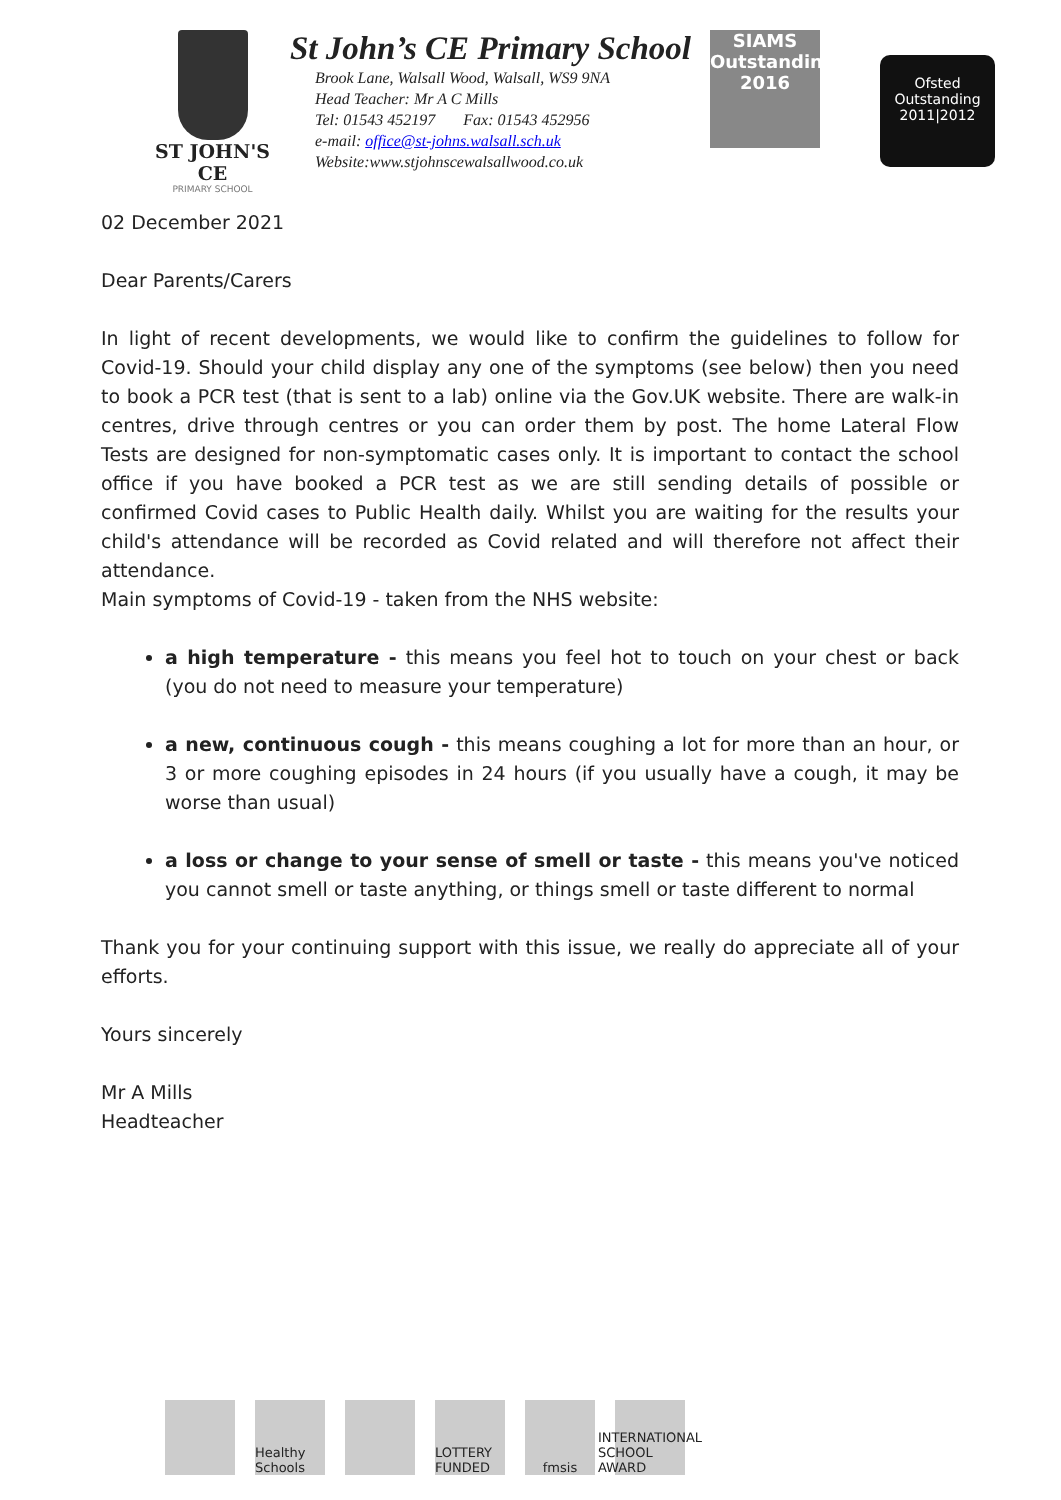ST JOHN'S CE
PRIMARY SCHOOL
St John’s CE Primary School
Brook Lane, Walsall Wood, Walsall, WS9 9NA
Head Teacher: Mr A C Mills
Tel: 01543 452197 Fax: 01543 452956
e-mail: office@st-johns.walsall.sch.uk
Website:www.stjohnscewalsallwood.co.uk
SIAMS
Outstanding 2016
Ofsted
Outstanding
2011|2012
02 December 2021
Dear Parents/Carers
In light of recent developments, we would like to confirm the guidelines to follow for Covid-19. Should your child display any one of the symptoms (see below) then you need to book a PCR test (that is sent to a lab) online via the Gov.UK website. There are walk-in centres, drive through centres or you can order them by post. The home Lateral Flow Tests are designed for non-symptomatic cases only. It is important to contact the school office if you have booked a PCR test as we are still sending details of possible or confirmed Covid cases to Public Health daily. Whilst you are waiting for the results your child's attendance will be recorded as Covid related and will therefore not affect their attendance.
Main symptoms of Covid-19 - taken from the NHS website:
a high temperature - this means you feel hot to touch on your chest or back (you do not need to measure your temperature)
a new, continuous cough - this means coughing a lot for more than an hour, or 3 or more coughing episodes in 24 hours (if you usually have a cough, it may be worse than usual)
a loss or change to your sense of smell or taste - this means you've noticed you cannot smell or taste anything, or things smell or taste different to normal
Thank you for your continuing support with this issue, we really do appreciate all of your efforts.
Yours sincerely
Mr A Mills
Headteacher
Healthy Schools
LOTTERY FUNDED
fmsis INTERNATIONAL SCHOOL AWARD